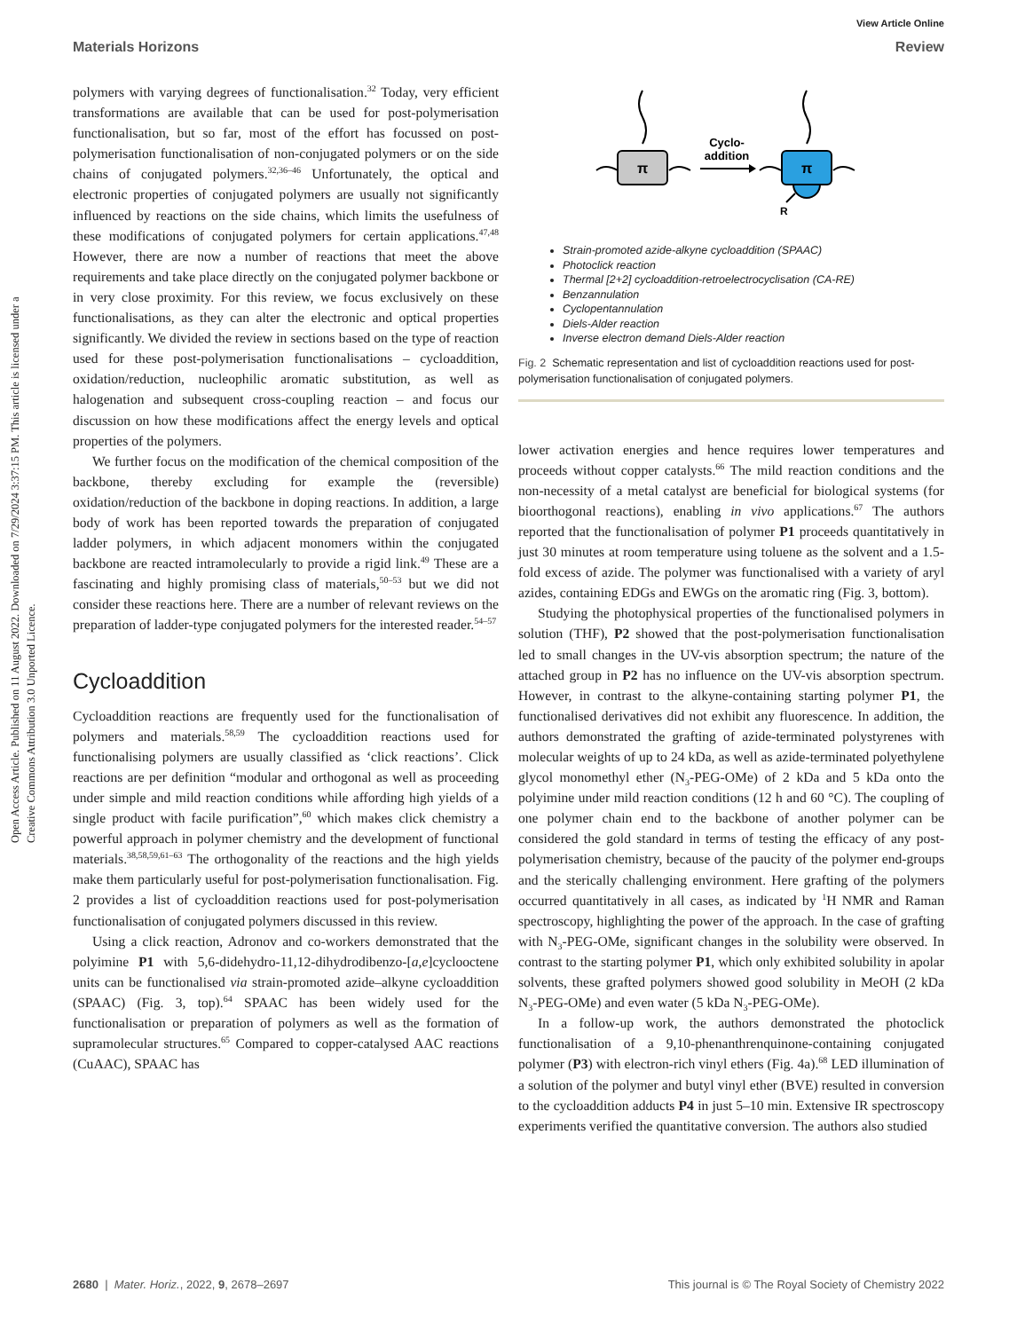View Article Online
Materials Horizons Review
Open Access Article. Published on 11 August 2022. Downloaded on 7/29/2024 3:37:15 PM. This article is licensed under a Creative Commons Attribution 3.0 Unported Licence.
polymers with varying degrees of functionalisation.<sup>32</sup> Today, very efficient transformations are available that can be used for post-polymerisation functionalisation, but so far, most of the effort has focussed on post-polymerisation functionalisation of non-conjugated polymers or on the side chains of conjugated polymers.<sup>32,36–46</sup> Unfortunately, the optical and electronic properties of conjugated polymers are usually not significantly influenced by reactions on the side chains, which limits the usefulness of these modifications of conjugated polymers for certain applications.<sup>47,48</sup> However, there are now a number of reactions that meet the above requirements and take place directly on the conjugated polymer backbone or in very close proximity. For this review, we focus exclusively on these functionalisations, as they can alter the electronic and optical properties significantly. We divided the review in sections based on the type of reaction used for these post-polymerisation functionalisations – cycloaddition, oxidation/reduction, nucleophilic aromatic substitution, as well as halogenation and subsequent cross-coupling reaction – and focus our discussion on how these modifications affect the energy levels and optical properties of the polymers.
We further focus on the modification of the chemical composition of the backbone, thereby excluding for example the (reversible) oxidation/reduction of the backbone in doping reactions. In addition, a large body of work has been reported towards the preparation of conjugated ladder polymers, in which adjacent monomers within the conjugated backbone are reacted intramolecularly to provide a rigid link.<sup>49</sup> These are a fascinating and highly promising class of materials,<sup>50–53</sup> but we did not consider these reactions here. There are a number of relevant reviews on the preparation of ladder-type conjugated polymers for the interested reader.<sup>54–57</sup>
Cycloaddition
Cycloaddition reactions are frequently used for the functionalisation of polymers and materials.<sup>58,59</sup> The cycloaddition reactions used for functionalising polymers are usually classified as ‘click reactions’. Click reactions are per definition “modular and orthogonal as well as proceeding under simple and mild reaction conditions while affording high yields of a single product with facile purification”,<sup>60</sup> which makes click chemistry a powerful approach in polymer chemistry and the development of functional materials.<sup>38,58,59,61–63</sup> The orthogonality of the reactions and the high yields make them particularly useful for post-polymerisation functionalisation. Fig. 2 provides a list of cycloaddition reactions used for post-polymerisation functionalisation of conjugated polymers discussed in this review.
Using a click reaction, Adronov and co-workers demonstrated that the polyimine P1 with 5,6-didehydro-11,12-dihydrodibenzo-[a,e]cyclooctene units can be functionalised via strain-promoted azide–alkyne cycloaddition (SPAAC) (Fig. 3, top).<sup>64</sup> SPAAC has been widely used for the functionalisation or preparation of polymers as well as the formation of supramolecular structures.<sup>65</sup> Compared to copper-catalysed AAC reactions (CuAAC), SPAAC has
π
Cyclo-
addition
R
π
Strain-promoted azide-alkyne cycloaddition (SPAAC)
Photoclick reaction
Thermal [2+2] cycloaddition-retroelectrocyclisation (CA-RE)
Benzannulation
Cyclopentannulation
Diels-Alder reaction
Inverse electron demand Diels-Alder reaction
Fig. 2 Schematic representation and list of cycloaddition reactions used for post-polymerisation functionalisation of conjugated polymers.
lower activation energies and hence requires lower temperatures and proceeds without copper catalysts.<sup>66</sup> The mild reaction conditions and the non-necessity of a metal catalyst are beneficial for biological systems (for bioorthogonal reactions), enabling in vivo applications.<sup>67</sup> The authors reported that the functionalisation of polymer P1 proceeds quantitatively in just 30 minutes at room temperature using toluene as the solvent and a 1.5-fold excess of azide. The polymer was functionalised with a variety of aryl azides, containing EDGs and EWGs on the aromatic ring (Fig. 3, bottom).
Studying the photophysical properties of the functionalised polymers in solution (THF), P2 showed that the post-polymerisation functionalisation led to small changes in the UV-vis absorption spectrum; the nature of the attached group in P2 has no influence on the UV-vis absorption spectrum. However, in contrast to the alkyne-containing starting polymer P1, the functionalised derivatives did not exhibit any fluorescence. In addition, the authors demonstrated the grafting of azide-terminated polystyrenes with molecular weights of up to 24 kDa, as well as azide-terminated polyethylene glycol monomethyl ether (N<sub>3</sub>-PEG-OMe) of 2 kDa and 5 kDa onto the polyimine under mild reaction conditions (12 h and 60 °C). The coupling of one polymer chain end to the backbone of another polymer can be considered the gold standard in terms of testing the efficacy of any post-polymerisation chemistry, because of the paucity of the polymer end-groups and the sterically challenging environment. Here grafting of the polymers occurred quantitatively in all cases, as indicated by <sup>1</sup>H NMR and Raman spectroscopy, highlighting the power of the approach. In the case of grafting with N<sub>3</sub>-PEG-OMe, significant changes in the solubility were observed. In contrast to the starting polymer P1, which only exhibited solubility in apolar solvents, these grafted polymers showed good solubility in MeOH (2 kDa N<sub>3</sub>-PEG-OMe) and even water (5 kDa N<sub>3</sub>-PEG-OMe).
In a follow-up work, the authors demonstrated the photoclick functionalisation of a 9,10-phenanthrenquinone-containing conjugated polymer (P3) with electron-rich vinyl ethers (Fig. 4a).<sup>68</sup> LED illumination of a solution of the polymer and butyl vinyl ether (BVE) resulted in conversion to the cycloaddition adducts P4 in just 5–10 min. Extensive IR spectroscopy experiments verified the quantitative conversion. The authors also studied
2680 | Mater. Horiz., 2022, 9, 2678–2697 This journal is © The Royal Society of Chemistry 2022